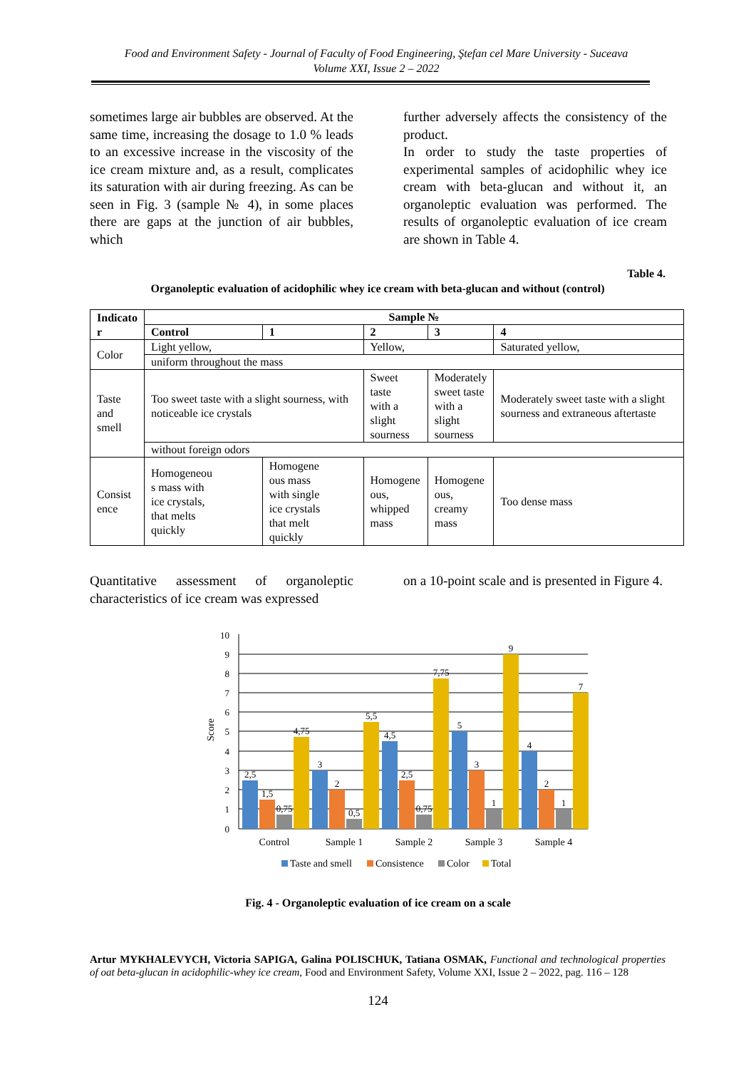Food and Environment Safety - Journal of Faculty of Food Engineering, Ştefan cel Mare University - Suceava
Volume XXI, Issue 2 – 2022
sometimes large air bubbles are observed. At the same time, increasing the dosage to 1.0 % leads to an excessive increase in the viscosity of the ice cream mixture and, as a result, complicates its saturation with air during freezing. As can be seen in Fig. 3 (sample № 4), in some places there are gaps at the junction of air bubbles, which
further adversely affects the consistency of the product.
In order to study the taste properties of experimental samples of acidophilic whey ice cream with beta-glucan and without it, an organoleptic evaluation was performed. The results of organoleptic evaluation of ice cream are shown in Table 4.
Table 4.
Organoleptic evaluation of acidophilic whey ice cream with beta-glucan and without (control)
| Indicato r | Sample № | | | | | |
| --- | --- | --- | --- | --- | --- | --- |
| | Control | | 1 | 2 | 3 | 4 |
| Color | Light yellow, | | | Yellow, | | Saturated yellow, |
| | uniform throughout the mass | | | | | |
| Taste and smell | Too sweet taste with a slight sourness, with noticeable ice crystals | | | Sweet taste with a slight sourness | Moderately sweet taste with a slight sourness | Moderately sweet taste with a slight sourness and extraneous aftertaste |
| | without foreign odors | | | | | |
| Consist ence | Homogeneou s mass with ice crystals, that melts quickly | Homogene ous mass with single ice crystals that melt quickly | | Homogene ous, whipped mass | Homogene ous, creamy mass | Too dense mass |
Quantitative assessment of organoleptic characteristics of ice cream was expressed
on a 10-point scale and is presented in Figure 4.
10
9
8
7
6
5
4
3
2
1
0
Score
2,5
1,5
0,75
4,75
3
2
0,5
5,5
4,5
2,5
0,75
7,75
5
3
1
9
4
2
1
7
Control
Sample 1
Sample 2
Sample 3
Sample 4
Taste and smell
Consistence
Color
Total
Fig. 4 - Organoleptic evaluation of ice cream on a scale
Artur MYKHALEVYCH, Victoria SAPIGA, Galina POLISCHUK, Tatiana OSMAK, Functional and technological properties of oat beta-glucan in acidophilic-whey ice cream, Food and Environment Safety, Volume XXI, Issue 2 – 2022, pag. 116 – 128
124